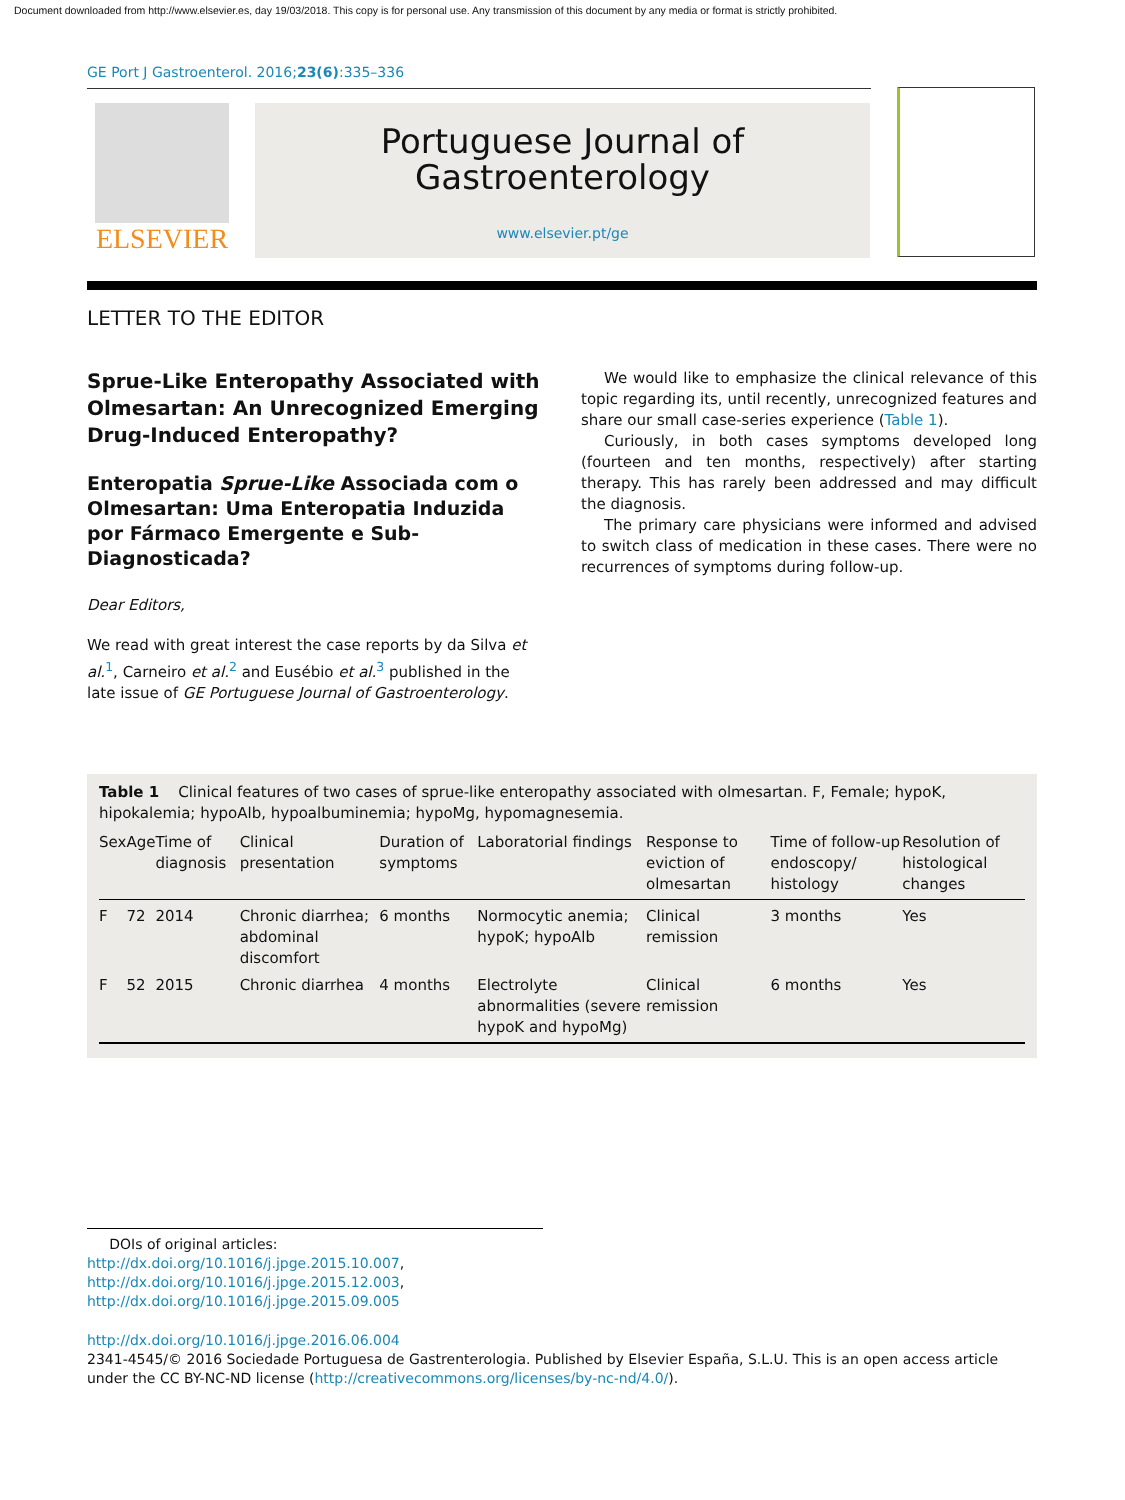Document downloaded from http://www.elsevier.es, day 19/03/2018. This copy is for personal use. Any transmission of this document by any media or format is strictly prohibited.
GE Port J Gastroenterol. 2016;23(6):335–336
ELSEVIER
Portuguese Journal of
Gastroenterology
www.elsevier.pt/ge
LETTER TO THE EDITOR
Sprue-Like Enteropathy Associated with Olmesartan: An Unrecognized Emerging Drug-Induced Enteropathy?
Enteropatia Sprue-Like Associada com o Olmesartan: Uma Enteropatia Induzida por Fármaco Emergente e Sub-Diagnosticada?
Dear Editors,
We read with great interest the case reports by da Silva et al.<sup>1</sup>, Carneiro et al.<sup>2</sup> and Eusébio et al.<sup>3</sup> published in the late issue of GE Portuguese Journal of Gastroenterology.
We would like to emphasize the clinical relevance of this topic regarding its, until recently, unrecognized features and share our small case-series experience (Table 1).
Curiously, in both cases symptoms developed long (fourteen and ten months, respectively) after starting therapy. This has rarely been addressed and may difficult the diagnosis.
The primary care physicians were informed and advised to switch class of medication in these cases. There were no recurrences of symptoms during follow-up.
Table 1 Clinical features of two cases of sprue-like enteropathy associated with olmesartan. F, Female; hypoK, hipokalemia; hypoAlb, hypoalbuminemia; hypoMg, hypomagnesemia.
| Sex | Age | Time of diagnosis | Clinical presentation | Duration of symptoms | Laboratorial findings | Response to eviction of olmesartan | Time of follow-up endoscopy/ histology | Resolution of histological changes |
| --- | --- | --- | --- | --- | --- | --- | --- | --- |
| F | 72 | 2014 | Chronic diarrhea; abdominal discomfort | 6 months | Normocytic anemia; hypoK; hypoAlb | Clinical remission | 3 months | Yes |
| F | 52 | 2015 | Chronic diarrhea | 4 months | Electrolyte abnormalities (severe hypoK and hypoMg) | Clinical remission | 6 months | Yes |
DOIs of original articles:
http://dx.doi.org/10.1016/j.jpge.2015.10.007,
http://dx.doi.org/10.1016/j.jpge.2015.12.003,
http://dx.doi.org/10.1016/j.jpge.2015.09.005
http://dx.doi.org/10.1016/j.jpge.2016.06.004
2341-4545/© 2016 Sociedade Portuguesa de Gastrenterologia. Published by Elsevier España, S.L.U. This is an open access article under the CC BY-NC-ND license (http://creativecommons.org/licenses/by-nc-nd/4.0/).